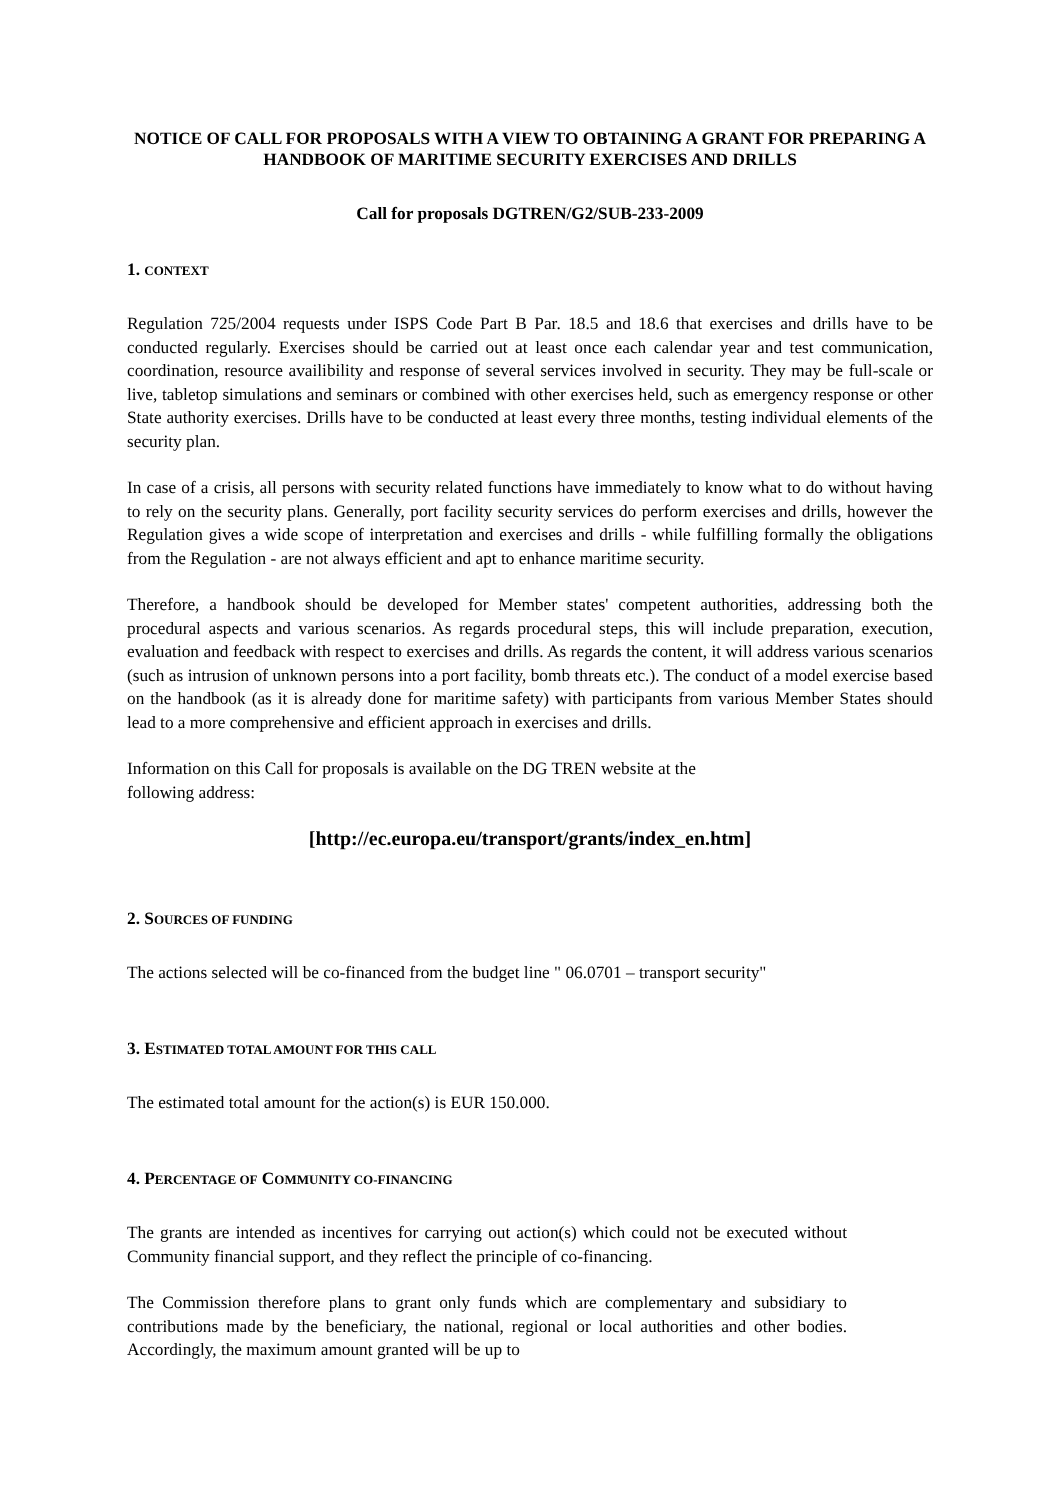NOTICE OF CALL FOR PROPOSALS WITH A VIEW TO OBTAINING A GRANT FOR PREPARING A HANDBOOK OF MARITIME SECURITY EXERCISES AND DRILLS
Call for proposals DGTREN/G2/SUB-233-2009
1. CONTEXT
Regulation 725/2004 requests under ISPS Code Part B Par. 18.5 and 18.6 that exercises and drills have to be conducted regularly. Exercises should be carried out at least once each calendar year and test communication, coordination, resource availibility and response of several services involved in security. They may be full-scale or live, tabletop simulations and seminars or combined with other exercises held, such as emergency response or other State authority exercises. Drills have to be conducted at least every three months, testing individual elements of the security plan.
In case of a crisis, all persons with security related functions have immediately to know what to do without having to rely on the security plans. Generally, port facility security services do perform exercises and drills, however the Regulation gives a wide scope of interpretation and exercises and drills - while fulfilling formally the obligations from the Regulation - are not always efficient and apt to enhance maritime security.
Therefore, a handbook should be developed for Member states' competent authorities, addressing both the procedural aspects and various scenarios. As regards procedural steps, this will include preparation, execution, evaluation and feedback with respect to exercises and drills. As regards the content, it will address various scenarios (such as intrusion of unknown persons into a port facility, bomb threats etc.). The conduct of a model exercise based on the handbook (as it is already done for maritime safety) with participants from various Member States should lead to a more comprehensive and efficient approach in exercises and drills.
Information on this Call for proposals is available on the DG TREN website at the
following address:
[http://ec.europa.eu/transport/grants/index_en.htm]
2. SOURCES OF FUNDING
The actions selected will be co-financed from the budget line " 06.0701 – transport security"
3. ESTIMATED TOTAL AMOUNT FOR THIS CALL
The estimated total amount for the action(s) is EUR 150.000.
4. PERCENTAGE OF COMMUNITY CO-FINANCING
The grants are intended as incentives for carrying out action(s) which could not be executed without Community financial support, and they reflect the principle of co-financing.
The Commission therefore plans to grant only funds which are complementary and subsidiary to contributions made by the beneficiary, the national, regional or local authorities and other bodies. Accordingly, the maximum amount granted will be up to